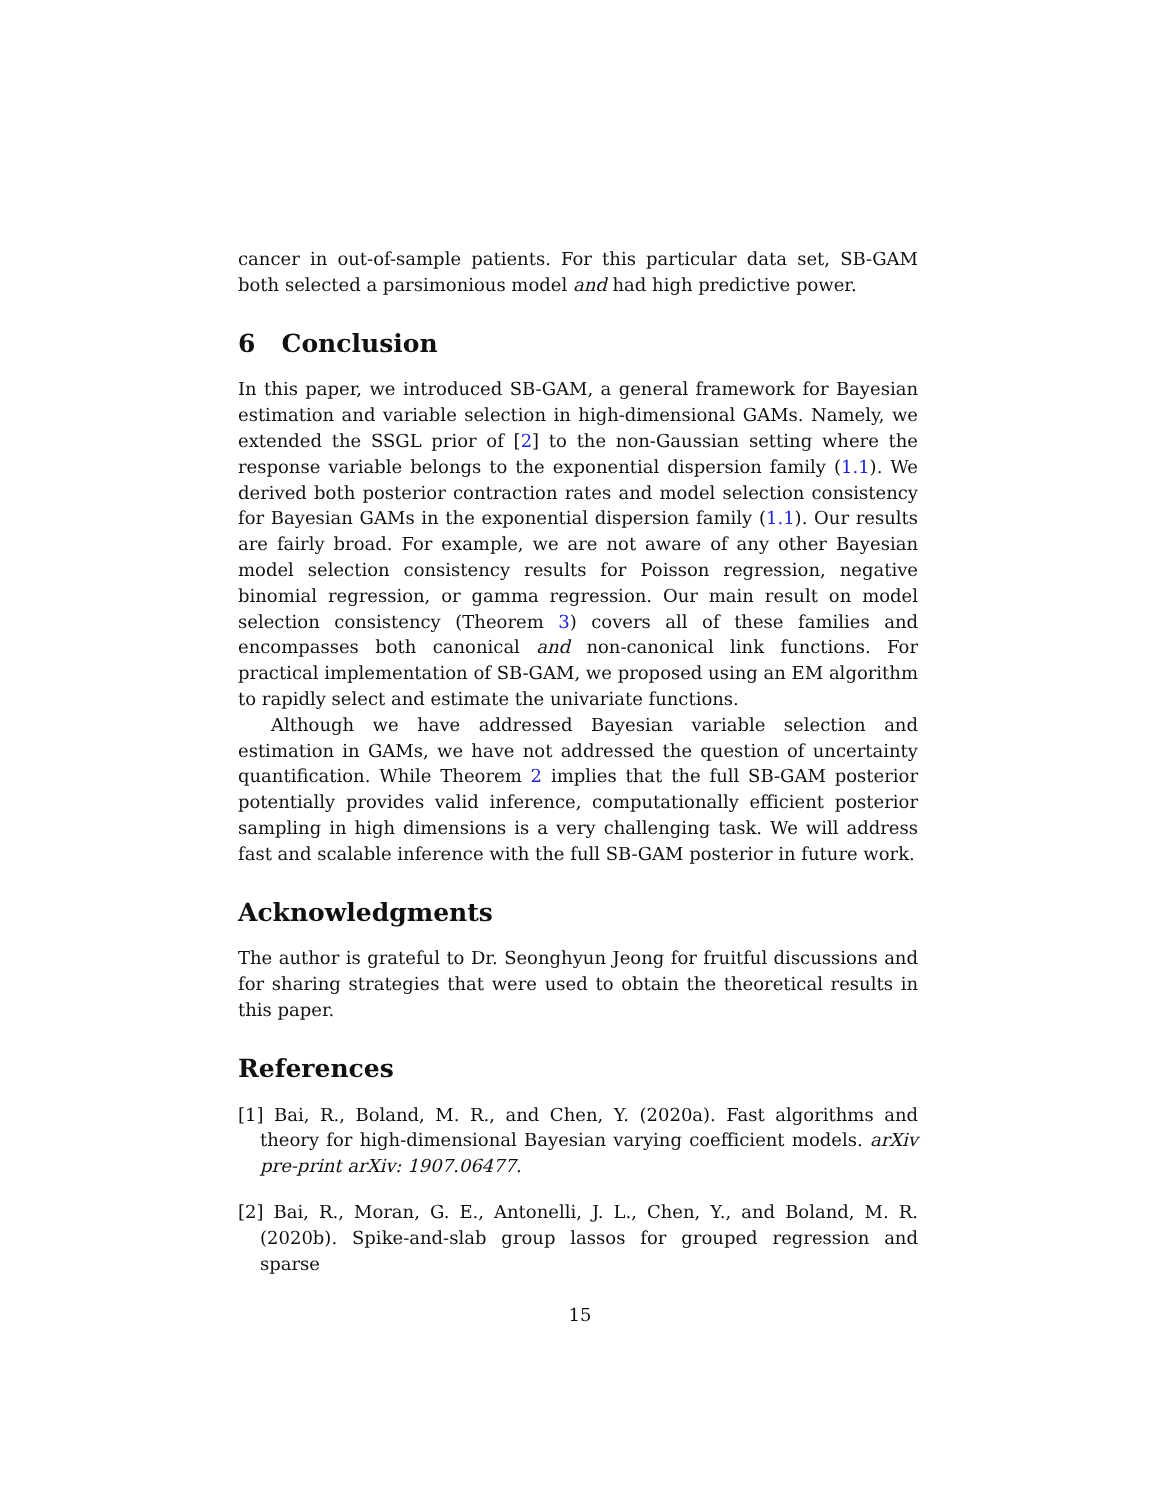cancer in out-of-sample patients. For this particular data set, SB-GAM both selected a parsimonious model and had high predictive power.
6 Conclusion
In this paper, we introduced SB-GAM, a general framework for Bayesian estimation and variable selection in high-dimensional GAMs. Namely, we extended the SSGL prior of [2] to the non-Gaussian setting where the response variable belongs to the exponential dispersion family (1.1). We derived both posterior contraction rates and model selection consistency for Bayesian GAMs in the exponential dispersion family (1.1). Our results are fairly broad. For example, we are not aware of any other Bayesian model selection consistency results for Poisson regression, negative binomial regression, or gamma regression. Our main result on model selection consistency (Theorem 3) covers all of these families and encompasses both canonical and non-canonical link functions. For practical implementation of SB-GAM, we proposed using an EM algorithm to rapidly select and estimate the univariate functions.
Although we have addressed Bayesian variable selection and estimation in GAMs, we have not addressed the question of uncertainty quantification. While Theorem 2 implies that the full SB-GAM posterior potentially provides valid inference, computationally efficient posterior sampling in high dimensions is a very challenging task. We will address fast and scalable inference with the full SB-GAM posterior in future work.
Acknowledgments
The author is grateful to Dr. Seonghyun Jeong for fruitful discussions and for sharing strategies that were used to obtain the theoretical results in this paper.
References
[1] Bai, R., Boland, M. R., and Chen, Y. (2020a). Fast algorithms and theory for high-dimensional Bayesian varying coefficient models. arXiv pre-print arXiv: 1907.06477.
[2] Bai, R., Moran, G. E., Antonelli, J. L., Chen, Y., and Boland, M. R. (2020b). Spike-and-slab group lassos for grouped regression and sparse
15